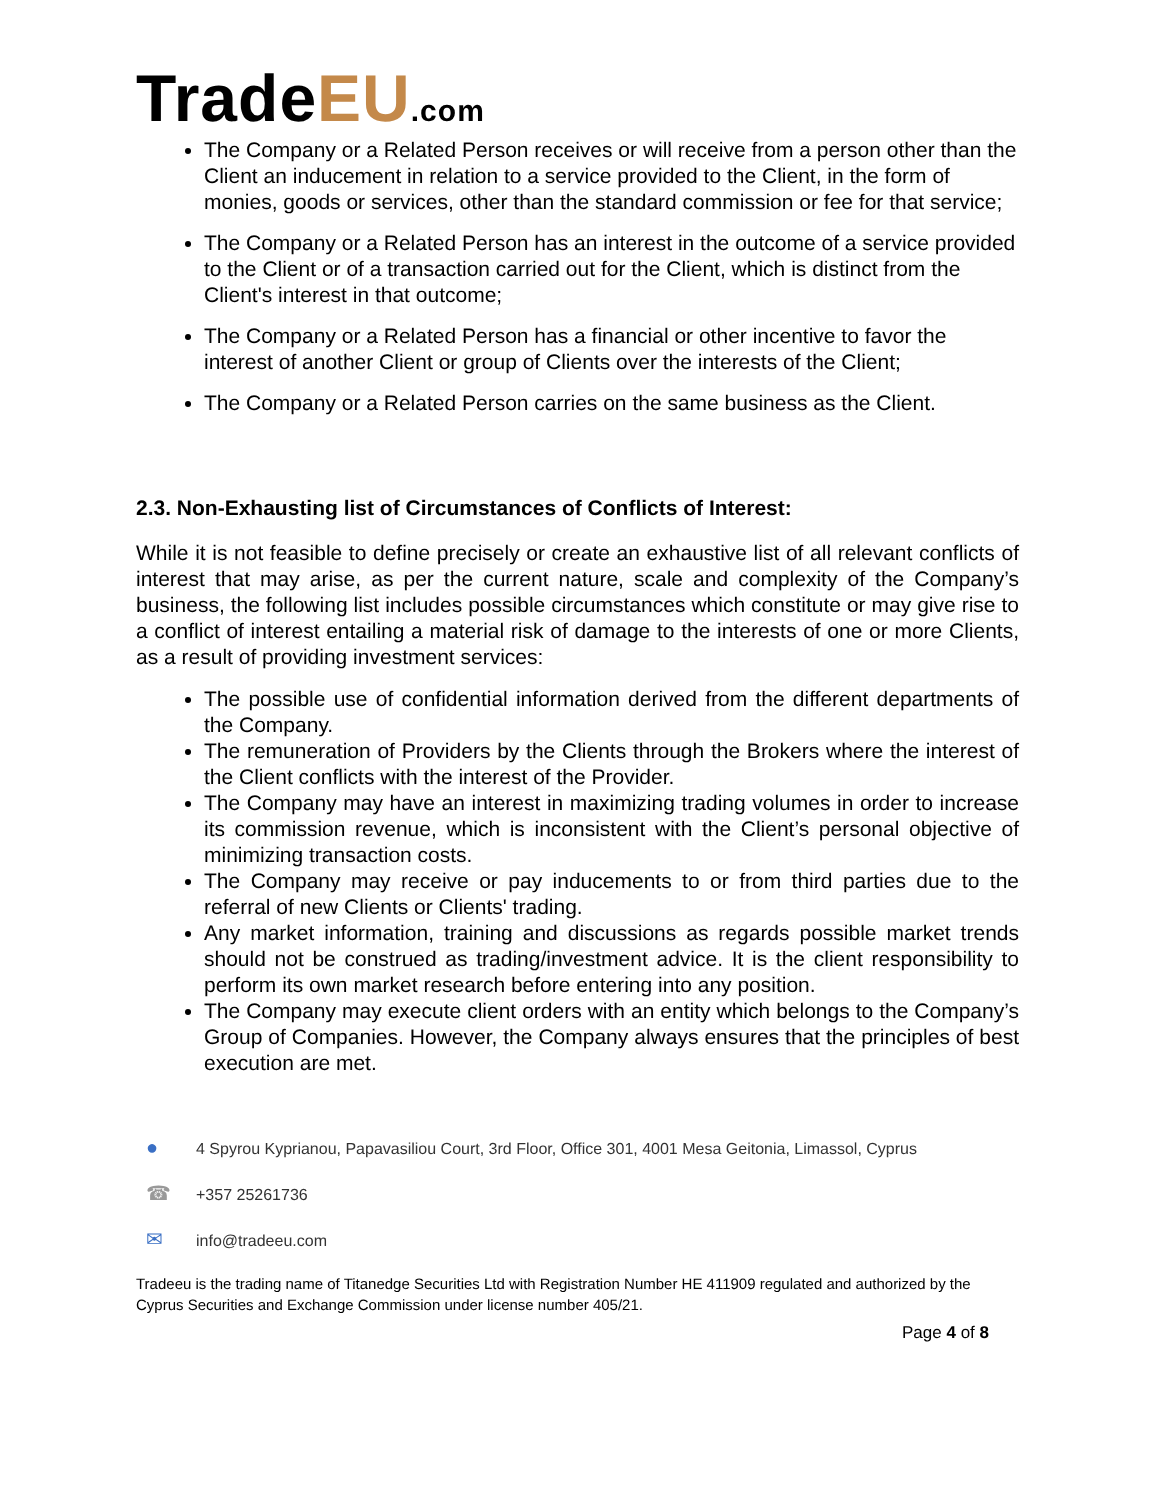TradeEU.com
The Company or a Related Person receives or will receive from a person other than the Client an inducement in relation to a service provided to the Client, in the form of monies, goods or services, other than the standard commission or fee for that service;
The Company or a Related Person has an interest in the outcome of a service provided to the Client or of a transaction carried out for the Client, which is distinct from the Client's interest in that outcome;
The Company or a Related Person has a financial or other incentive to favor the interest of another Client or group of Clients over the interests of the Client;
The Company or a Related Person carries on the same business as the Client.
2.3. Non-Exhausting list of Circumstances of Conflicts of Interest:
While it is not feasible to define precisely or create an exhaustive list of all relevant conflicts of interest that may arise, as per the current nature, scale and complexity of the Company’s business, the following list includes possible circumstances which constitute or may give rise to a conflict of interest entailing a material risk of damage to the interests of one or more Clients, as a result of providing investment services:
The possible use of confidential information derived from the different departments of the Company.
The remuneration of Providers by the Clients through the Brokers where the interest of the Client conflicts with the interest of the Provider.
The Company may have an interest in maximizing trading volumes in order to increase its commission revenue, which is inconsistent with the Client’s personal objective of minimizing transaction costs.
The Company may receive or pay inducements to or from third parties due to the referral of new Clients or Clients' trading.
Any market information, training and discussions as regards possible market trends should not be construed as trading/investment advice. It is the client responsibility to perform its own market research before entering into any position.
The Company may execute client orders with an entity which belongs to the Company’s Group of Companies. However, the Company always ensures that the principles of best execution are met.
● 4 Spyrou Kyprianou, Papavasiliou Court, 3rd Floor, Office 301, 4001 Mesa Geitonia, Limassol, Cyprus
☎ +357 25261736
✉ info@tradeeu.com
Tradeeu is the trading name of Titanedge Securities Ltd with Registration Number HE 411909 regulated and authorized by the Cyprus Securities and Exchange Commission under license number 405/21.
Page 4 of 8